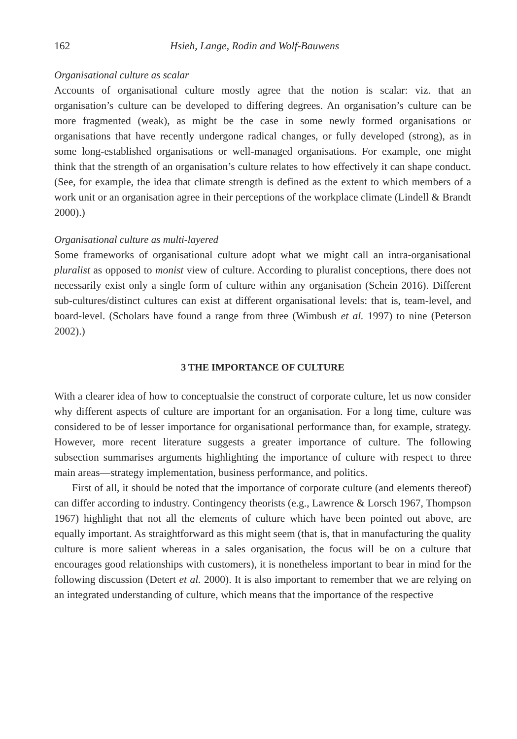162 Hsieh, Lange, Rodin and Wolf-Bauwens
Organisational culture as scalar
Accounts of organisational culture mostly agree that the notion is scalar: viz. that an organisation’s culture can be developed to differing degrees. An organisation’s culture can be more fragmented (weak), as might be the case in some newly formed organisations or organisations that have recently undergone radical changes, or fully developed (strong), as in some long-established organisations or well-managed organisations. For example, one might think that the strength of an organisation’s culture relates to how effectively it can shape conduct. (See, for example, the idea that climate strength is defined as the extent to which members of a work unit or an organisation agree in their perceptions of the workplace climate (Lindell & Brandt 2000).)
Organisational culture as multi-layered
Some frameworks of organisational culture adopt what we might call an intra-organisational pluralist as opposed to monist view of culture. According to pluralist conceptions, there does not necessarily exist only a single form of culture within any organisation (Schein 2016). Different sub-cultures/distinct cultures can exist at different organisational levels: that is, team-level, and board-level. (Scholars have found a range from three (Wimbush et al. 1997) to nine (Peterson 2002).)
3 THE IMPORTANCE OF CULTURE
With a clearer idea of how to conceptualsie the construct of corporate culture, let us now consider why different aspects of culture are important for an organisation. For a long time, culture was considered to be of lesser importance for organisational performance than, for example, strategy. However, more recent literature suggests a greater importance of culture. The following subsection summarises arguments highlighting the importance of culture with respect to three main areas—strategy implementation, business performance, and politics.
First of all, it should be noted that the importance of corporate culture (and elements thereof) can differ according to industry. Contingency theorists (e.g., Lawrence & Lorsch 1967, Thompson 1967) highlight that not all the elements of culture which have been pointed out above, are equally important. As straightforward as this might seem (that is, that in manufacturing the quality culture is more salient whereas in a sales organisation, the focus will be on a culture that encourages good relationships with customers), it is nonetheless important to bear in mind for the following discussion (Detert et al. 2000). It is also important to remember that we are relying on an integrated understanding of culture, which means that the importance of the respective